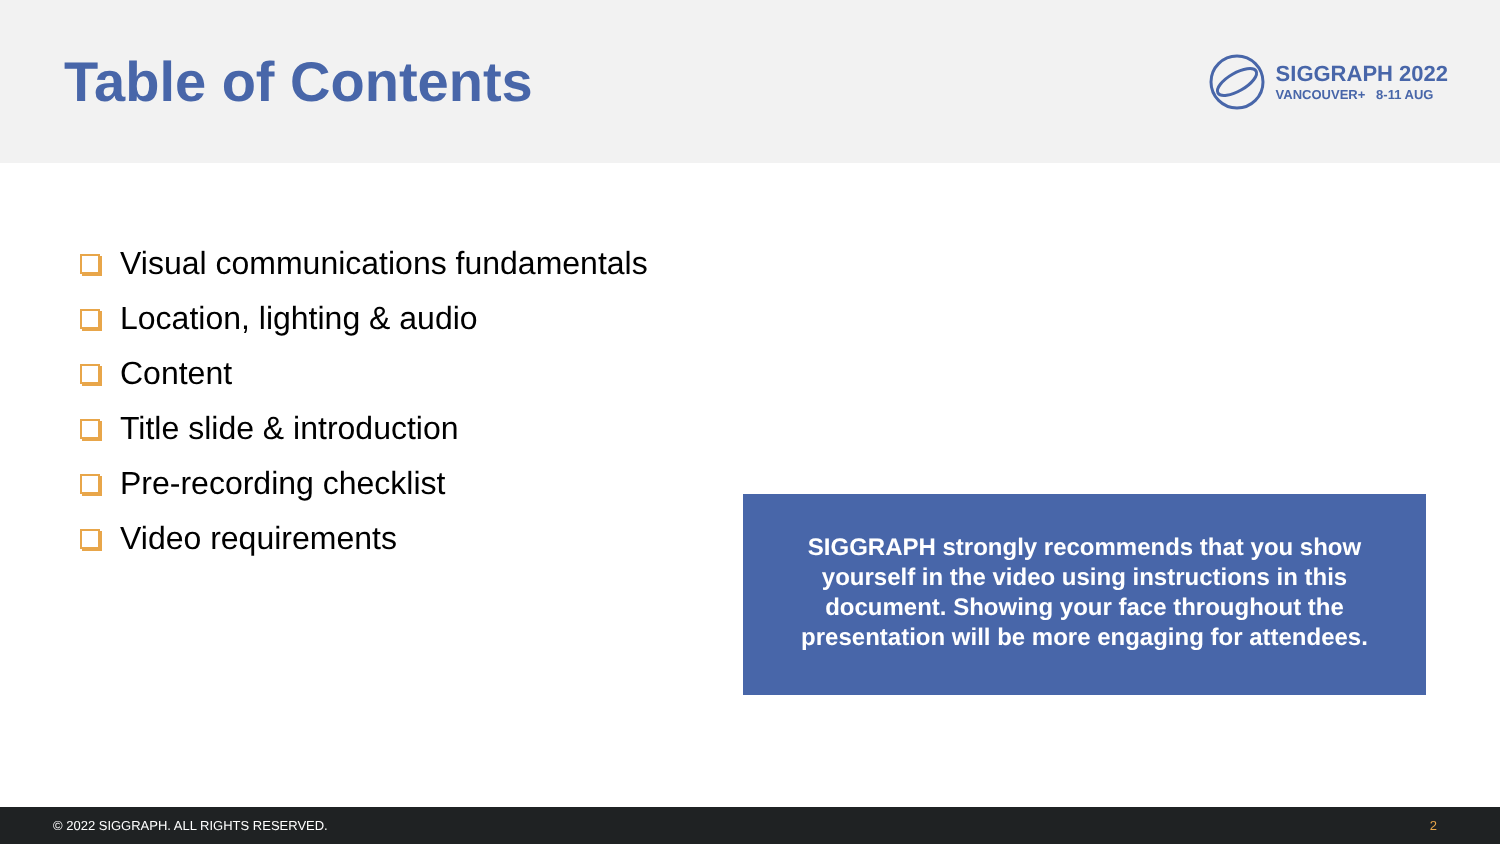Table of Contents
SIGGRAPH 2022
VANCOUVER+ 8-11 AUG
Visual communications fundamentals
Location, lighting & audio
Content
Title slide & introduction
Pre-recording checklist
Video requirements
SIGGRAPH strongly recommends that you show yourself in the video using instructions in this document. Showing your face throughout the presentation will be more engaging for attendees.
© 2022 SIGGRAPH. ALL RIGHTS RESERVED. 2